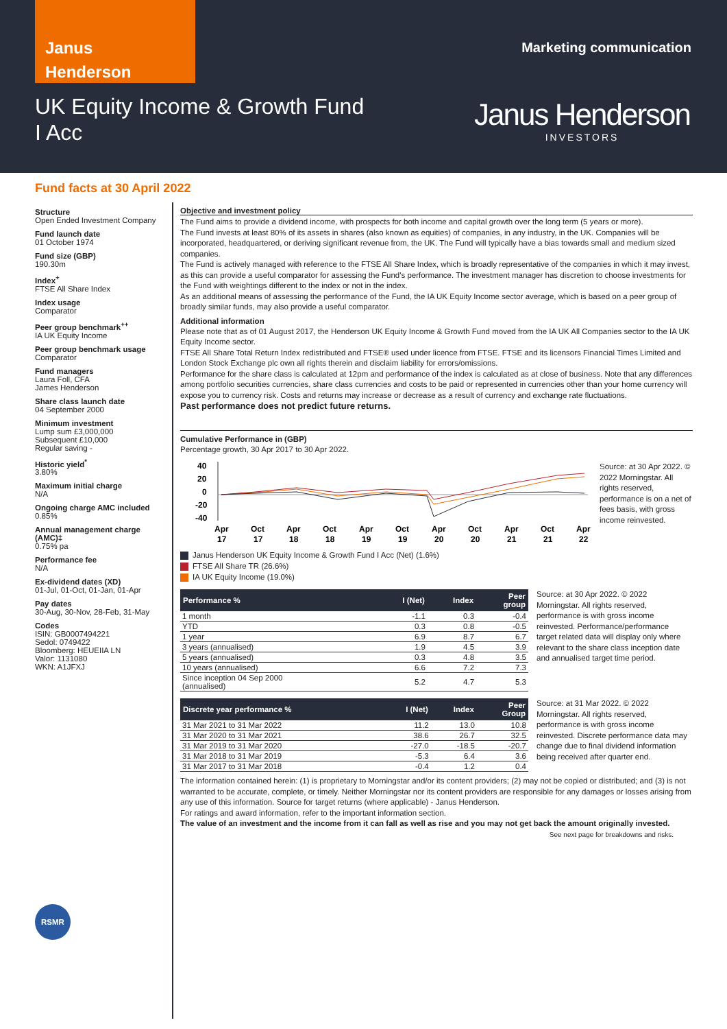Janus
Henderson
Marketing communication
UK Equity Income & Growth Fund
I Acc
Janus Henderson
INVESTORS
Fund facts at 30 April 2022
Structure
Open Ended Investment Company
Fund launch date
01 October 1974
Fund size (GBP)
190.30m
Index<sup>+</sup>
FTSE All Share Index
Index usage
Comparator
Peer group benchmark<sup>++</sup>
IA UK Equity Income
Peer group benchmark usage
Comparator
Fund managers
Laura Foll, CFA
James Henderson
Share class launch date
04 September 2000
Minimum investment
Lump sum £3,000,000
Subsequent £10,000
Regular saving -
Historic yield<sup>*</sup>
3.80%
Maximum initial charge
N/A
Ongoing charge AMC included
0.85%
Annual management charge (AMC)‡
0.75% pa
Performance fee
N/A
Ex-dividend dates (XD)
01-Jul, 01-Oct, 01-Jan, 01-Apr
Pay dates
30-Aug, 30-Nov, 28-Feb, 31-May
Codes
ISIN: GB0007494221
Sedol: 0749422
Bloomberg: HEUEIIA LN
Valor: 1131080
WKN: A1JFXJ
RSMR
Objective and investment policy
The Fund aims to provide a dividend income, with prospects for both income and capital growth over the long term (5 years or more).
The Fund invests at least 80% of its assets in shares (also known as equities) of companies, in any industry, in the UK. Companies will be incorporated, headquartered, or deriving significant revenue from, the UK. The Fund will typically have a bias towards small and medium sized companies.
The Fund is actively managed with reference to the FTSE All Share Index, which is broadly representative of the companies in which it may invest, as this can provide a useful comparator for assessing the Fund's performance. The investment manager has discretion to choose investments for the Fund with weightings different to the index or not in the index.
As an additional means of assessing the performance of the Fund, the IA UK Equity Income sector average, which is based on a peer group of broadly similar funds, may also provide a useful comparator.
Additional information
Please note that as of 01 August 2017, the Henderson UK Equity Income & Growth Fund moved from the IA UK All Companies sector to the IA UK Equity Income sector.
FTSE All Share Total Return Index redistributed and FTSE® used under licence from FTSE. FTSE and its licensors Financial Times Limited and London Stock Exchange plc own all rights therein and disclaim liability for errors/omissions.
Performance for the share class is calculated at 12pm and performance of the index is calculated as at close of business. Note that any differences among portfolio securities currencies, share class currencies and costs to be paid or represented in currencies other than your home currency will expose you to currency risk. Costs and returns may increase or decrease as a result of currency and exchange rate fluctuations.
Past performance does not predict future returns.
Cumulative Performance in (GBP)
Percentage growth, 30 Apr 2017 to 30 Apr 2022.
40
20
0
-20
-40
Apr
Oct
Apr
Oct
Apr
Oct
Apr
Oct
Apr
Oct
Apr
17
17
18
18
19
19
20
20
21
21
22
Source: at 30 Apr 2022. © 2022 Morningstar. All rights reserved, performance is on a net of fees basis, with gross income reinvested.
Janus Henderson UK Equity Income & Growth Fund I Acc (Net) (1.6%)
FTSE All Share TR (26.6%)
IA UK Equity Income (19.0%)
| Performance % | I (Net) | Index | Peer group |
| --- | --- | --- | --- |
| 1 month | -1.1 | 0.3 | -0.4 |
| YTD | 0.3 | 0.8 | -0.5 |
| 1 year | 6.9 | 8.7 | 6.7 |
| 3 years (annualised) | 1.9 | 4.5 | 3.9 |
| 5 years (annualised) | 0.3 | 4.8 | 3.5 |
| 10 years (annualised) | 6.6 | 7.2 | 7.3 |
| Since inception 04 Sep 2000 (annualised) | 5.2 | 4.7 | 5.3 |
Source: at 30 Apr 2022. © 2022 Morningstar. All rights reserved, performance is with gross income reinvested. Performance/performance target related data will display only where relevant to the share class inception date and annualised target time period.
| Discrete year performance % | I (Net) | Index | Peer Group |
| --- | --- | --- | --- |
| 31 Mar 2021 to 31 Mar 2022 | 11.2 | 13.0 | 10.8 |
| 31 Mar 2020 to 31 Mar 2021 | 38.6 | 26.7 | 32.5 |
| 31 Mar 2019 to 31 Mar 2020 | -27.0 | -18.5 | -20.7 |
| 31 Mar 2018 to 31 Mar 2019 | -5.3 | 6.4 | 3.6 |
| 31 Mar 2017 to 31 Mar 2018 | -0.4 | 1.2 | 0.4 |
Source: at 31 Mar 2022. © 2022 Morningstar. All rights reserved, performance is with gross income reinvested. Discrete performance data may change due to final dividend information being received after quarter end.
The information contained herein: (1) is proprietary to Morningstar and/or its content providers; (2) may not be copied or distributed; and (3) is not warranted to be accurate, complete, or timely. Neither Morningstar nor its content providers are responsible for any damages or losses arising from any use of this information. Source for target returns (where applicable) - Janus Henderson.
For ratings and award information, refer to the important information section.
The value of an investment and the income from it can fall as well as rise and you may not get back the amount originally invested.
See next page for breakdowns and risks.